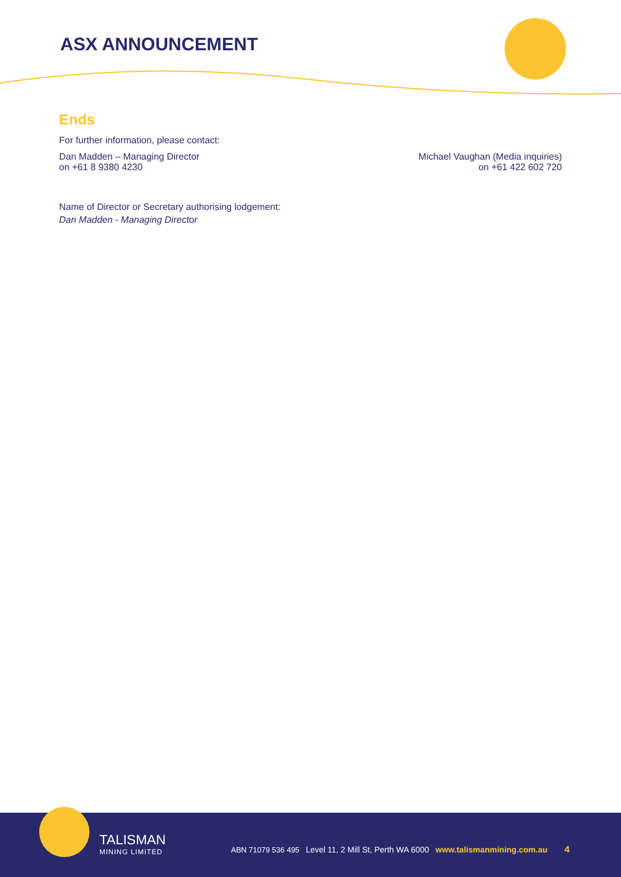ASX ANNOUNCEMENT
Ends
For further information, please contact:
Dan Madden – Managing Director
on +61 8 9380 4230
Michael Vaughan (Media inquiries)
on +61 422 602 720
Name of Director or Secretary authorising lodgement:
Dan Madden - Managing Director
TALISMAN
MINING LIMITED
ABN 71079 536 495 Level 11, 2 Mill St, Perth WA 6000 www.talismanmining.com.au 4